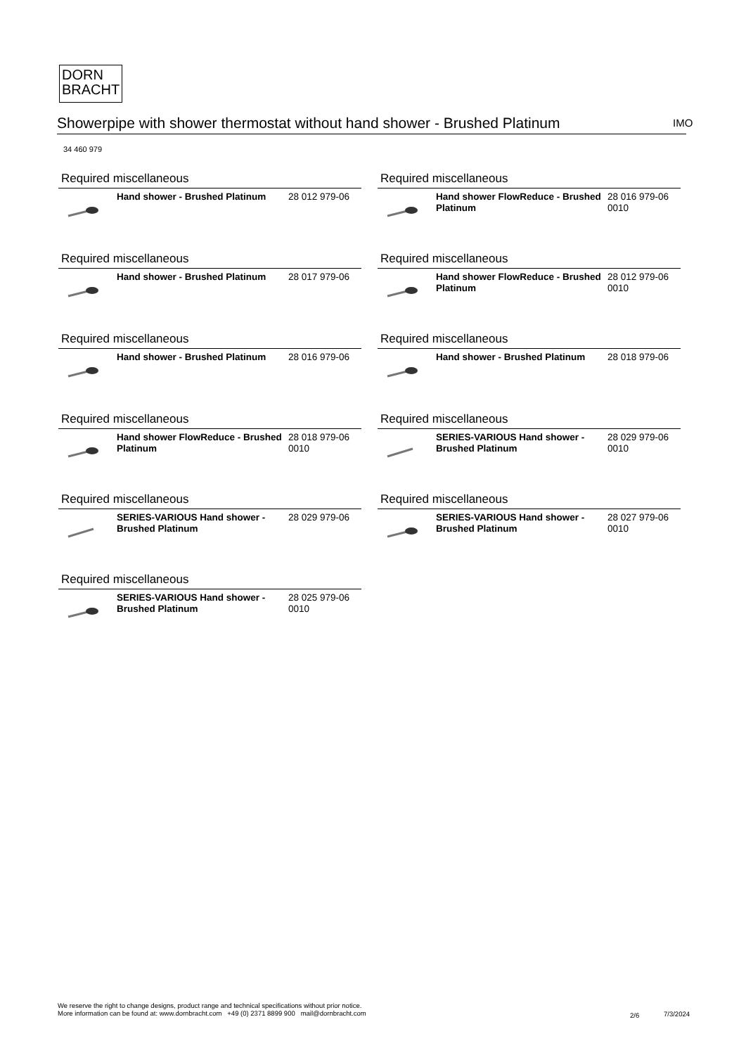DORN
BRACHT
Showerpipe with shower thermostat without hand shower - Brushed Platinum
IMO
34 460 979
Required miscellaneous
| | Hand shower - Brushed Platinum | 28 012 979-06 |
Required miscellaneous
| | Hand shower FlowReduce - Brushed Platinum | 28 016 979-06 0010 |
Required miscellaneous
| | Hand shower - Brushed Platinum | 28 017 979-06 |
Required miscellaneous
| | Hand shower FlowReduce - Brushed Platinum | 28 012 979-06 0010 |
Required miscellaneous
| | Hand shower - Brushed Platinum | 28 016 979-06 |
Required miscellaneous
| | Hand shower - Brushed Platinum | 28 018 979-06 |
Required miscellaneous
| | Hand shower FlowReduce - Brushed Platinum | 28 018 979-06 0010 |
Required miscellaneous
| | SERIES-VARIOUS Hand shower - Brushed Platinum | 28 029 979-06 0010 |
Required miscellaneous
| | SERIES-VARIOUS Hand shower - Brushed Platinum | 28 029 979-06 |
Required miscellaneous
| | SERIES-VARIOUS Hand shower - Brushed Platinum | 28 027 979-06 0010 |
Required miscellaneous
| | SERIES-VARIOUS Hand shower - Brushed Platinum | 28 025 979-06 0010 |
We reserve the right to change designs, product range and technical specifications without prior notice.
More information can be found at: www.dornbracht.com +49 (0) 2371 8899 900 mail@dornbracht.com
2/6 7/3/2024